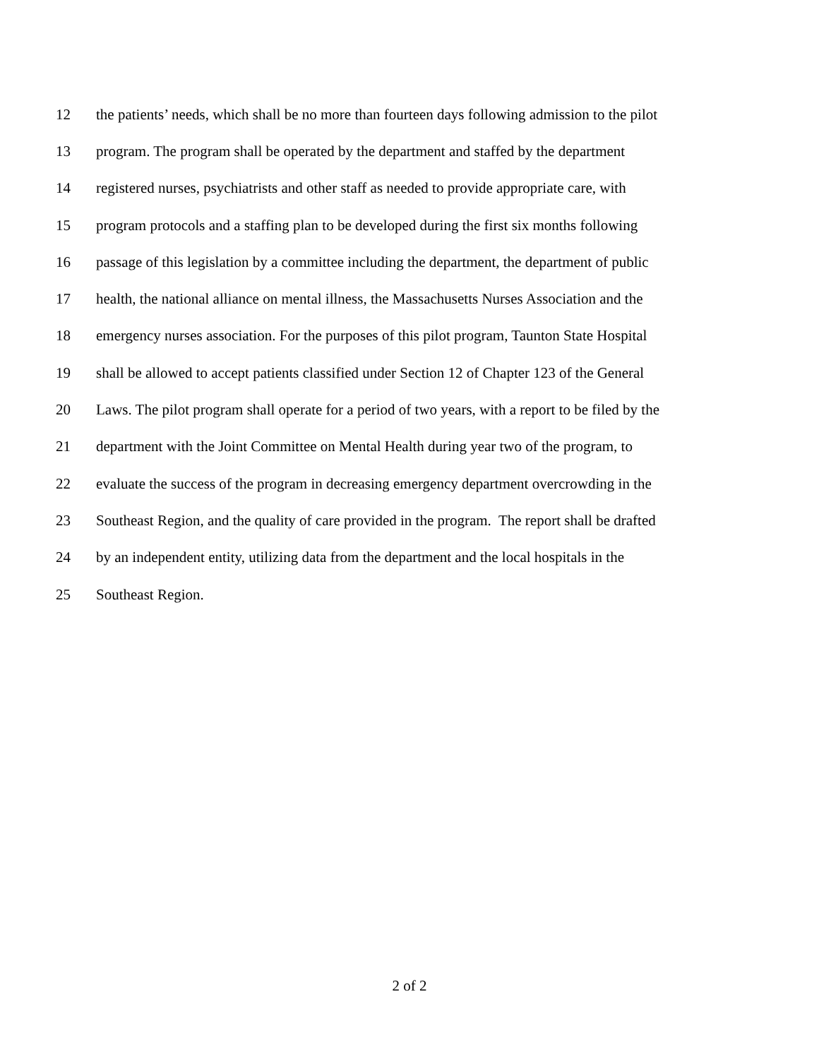12 the patients’ needs, which shall be no more than fourteen days following admission to the pilot
13 program. The program shall be operated by the department and staffed by the department
14 registered nurses, psychiatrists and other staff as needed to provide appropriate care, with
15 program protocols and a staffing plan to be developed during the first six months following
16 passage of this legislation by a committee including the department, the department of public
17 health, the national alliance on mental illness, the Massachusetts Nurses Association and the
18 emergency nurses association. For the purposes of this pilot program, Taunton State Hospital
19 shall be allowed to accept patients classified under Section 12 of Chapter 123 of the General
20 Laws. The pilot program shall operate for a period of two years, with a report to be filed by the
21 department with the Joint Committee on Mental Health during year two of the program, to
22 evaluate the success of the program in decreasing emergency department overcrowding in the
23 Southeast Region, and the quality of care provided in the program. The report shall be drafted
24 by an independent entity, utilizing data from the department and the local hospitals in the
25 Southeast Region.
2 of 2